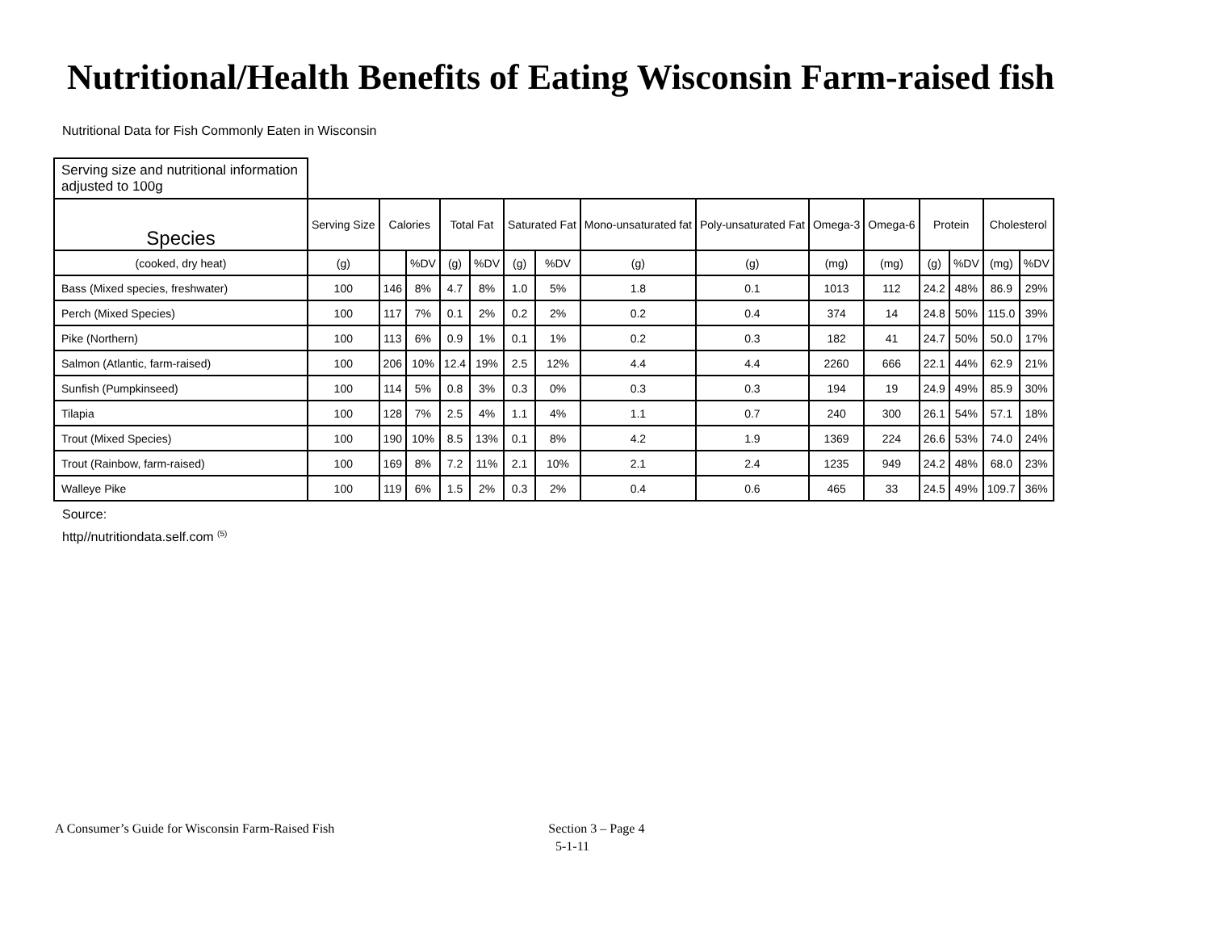Nutritional/Health Benefits of Eating Wisconsin Farm-raised fish
Nutritional Data for Fish Commonly Eaten in Wisconsin
| Serving size and nutritional information adjusted to 100g | | | | | | | | | | | | | | | |
| --- | --- | --- | --- | --- | --- | --- | --- | --- | --- | --- | --- | --- | --- | --- | --- |
| Species | Serving Size | Calories | | Total Fat | | Saturated Fat | | Mono-unsaturated fat | Poly-unsaturated Fat | Omega-3 | Omega-6 | Protein | | Cholesterol | |
| (cooked, dry heat) | (g) | | %DV | (g) | %DV | (g) | %DV | (g) | (g) | (mg) | (mg) | (g) | %DV | (mg) | %DV |
| Bass (Mixed species, freshwater) | 100 | 146 | 8% | 4.7 | 8% | 1.0 | 5% | 1.8 | 0.1 | 1013 | 112 | 24.2 | 48% | 86.9 | 29% |
| Perch (Mixed Species) | 100 | 117 | 7% | 0.1 | 2% | 0.2 | 2% | 0.2 | 0.4 | 374 | 14 | 24.8 | 50% | 115.0 | 39% |
| Pike (Northern) | 100 | 113 | 6% | 0.9 | 1% | 0.1 | 1% | 0.2 | 0.3 | 182 | 41 | 24.7 | 50% | 50.0 | 17% |
| Salmon (Atlantic, farm-raised) | 100 | 206 | 10% | 12.4 | 19% | 2.5 | 12% | 4.4 | 4.4 | 2260 | 666 | 22.1 | 44% | 62.9 | 21% |
| Sunfish (Pumpkinseed) | 100 | 114 | 5% | 0.8 | 3% | 0.3 | 0% | 0.3 | 0.3 | 194 | 19 | 24.9 | 49% | 85.9 | 30% |
| Tilapia | 100 | 128 | 7% | 2.5 | 4% | 1.1 | 4% | 1.1 | 0.7 | 240 | 300 | 26.1 | 54% | 57.1 | 18% |
| Trout (Mixed Species) | 100 | 190 | 10% | 8.5 | 13% | 0.1 | 8% | 4.2 | 1.9 | 1369 | 224 | 26.6 | 53% | 74.0 | 24% |
| Trout (Rainbow, farm-raised) | 100 | 169 | 8% | 7.2 | 11% | 2.1 | 10% | 2.1 | 2.4 | 1235 | 949 | 24.2 | 48% | 68.0 | 23% |
| Walleye Pike | 100 | 119 | 6% | 1.5 | 2% | 0.3 | 2% | 0.4 | 0.6 | 465 | 33 | 24.5 | 49% | 109.7 | 36% |
Source:
http//nutritiondata.self.com <sup>(5)</sup>
A Consumer’s Guide for Wisconsin Farm-Raised Fish Section 3 – Page 4
5-1-11